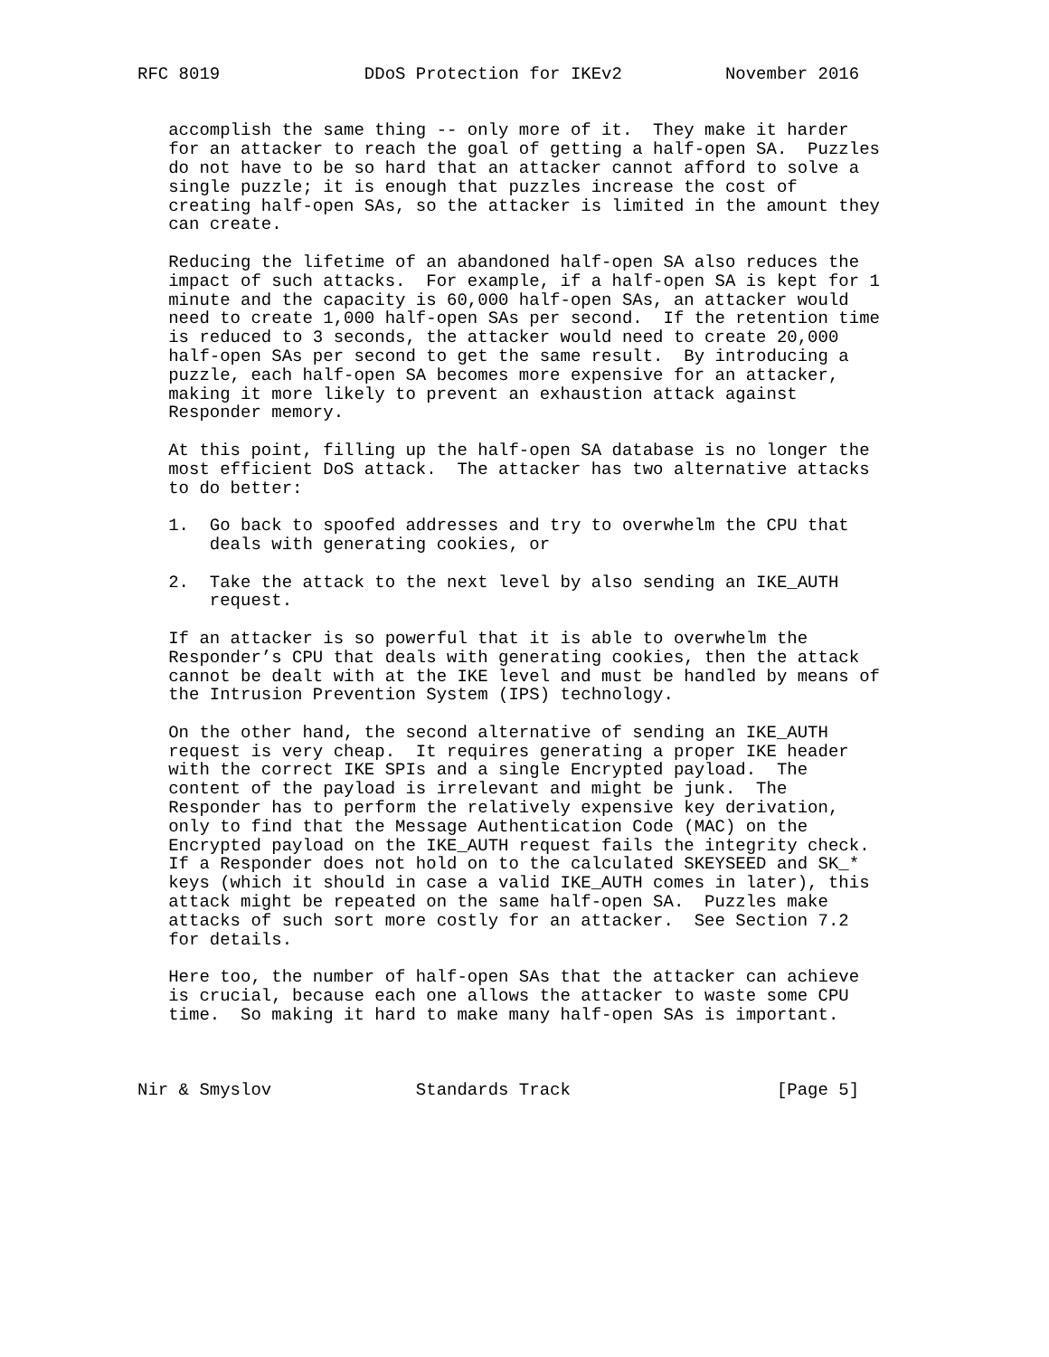RFC 8019              DDoS Protection for IKEv2          November 2016


   accomplish the same thing -- only more of it.  They make it harder
   for an attacker to reach the goal of getting a half-open SA.  Puzzles
   do not have to be so hard that an attacker cannot afford to solve a
   single puzzle; it is enough that puzzles increase the cost of
   creating half-open SAs, so the attacker is limited in the amount they
   can create.

   Reducing the lifetime of an abandoned half-open SA also reduces the
   impact of such attacks.  For example, if a half-open SA is kept for 1
   minute and the capacity is 60,000 half-open SAs, an attacker would
   need to create 1,000 half-open SAs per second.  If the retention time
   is reduced to 3 seconds, the attacker would need to create 20,000
   half-open SAs per second to get the same result.  By introducing a
   puzzle, each half-open SA becomes more expensive for an attacker,
   making it more likely to prevent an exhaustion attack against
   Responder memory.

   At this point, filling up the half-open SA database is no longer the
   most efficient DoS attack.  The attacker has two alternative attacks
   to do better:

   1.  Go back to spoofed addresses and try to overwhelm the CPU that
       deals with generating cookies, or

   2.  Take the attack to the next level by also sending an IKE_AUTH
       request.

   If an attacker is so powerful that it is able to overwhelm the
   Responder’s CPU that deals with generating cookies, then the attack
   cannot be dealt with at the IKE level and must be handled by means of
   the Intrusion Prevention System (IPS) technology.

   On the other hand, the second alternative of sending an IKE_AUTH
   request is very cheap.  It requires generating a proper IKE header
   with the correct IKE SPIs and a single Encrypted payload.  The
   content of the payload is irrelevant and might be junk.  The
   Responder has to perform the relatively expensive key derivation,
   only to find that the Message Authentication Code (MAC) on the
   Encrypted payload on the IKE_AUTH request fails the integrity check.
   If a Responder does not hold on to the calculated SKEYSEED and SK_*
   keys (which it should in case a valid IKE_AUTH comes in later), this
   attack might be repeated on the same half-open SA.  Puzzles make
   attacks of such sort more costly for an attacker.  See Section 7.2
   for details.

   Here too, the number of half-open SAs that the attacker can achieve
   is crucial, because each one allows the attacker to waste some CPU
   time.  So making it hard to make many half-open SAs is important.



Nir & Smyslov              Standards Track                    [Page 5]